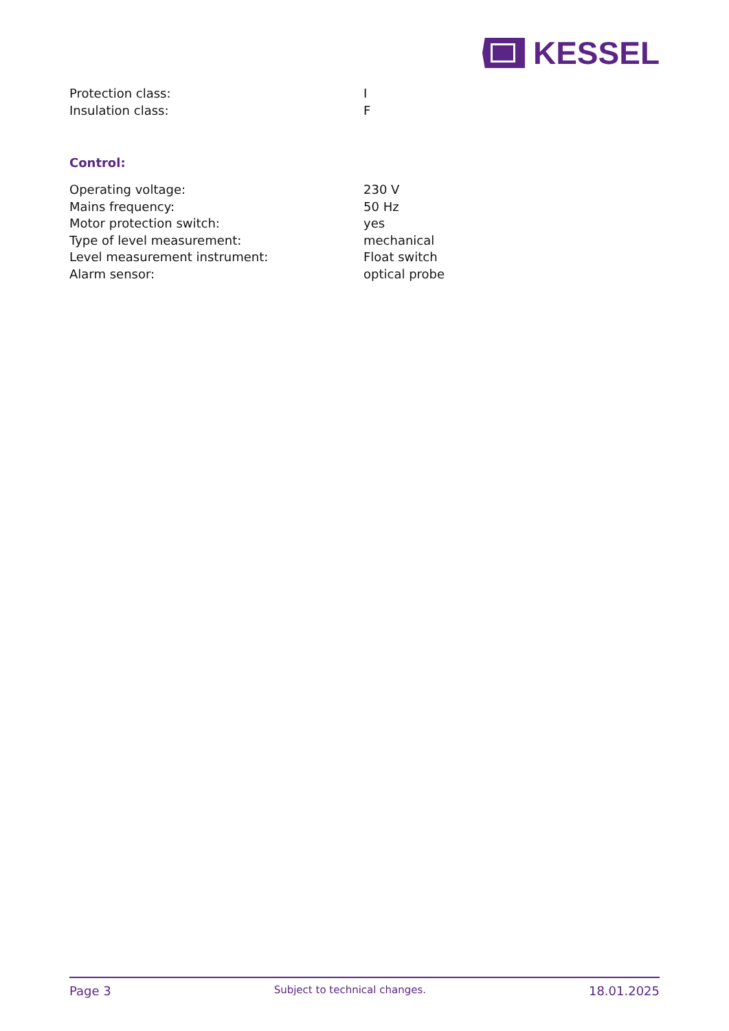KESSEL
| Protection class: | I |
| Insulation class: | F |
Control:
| Operating voltage: | 230 V |
| Mains frequency: | 50 Hz |
| Motor protection switch: | yes |
| Type of level measurement: | mechanical |
| Level measurement instrument: | Float switch |
| Alarm sensor: | optical probe |
Page 3 Subject to technical changes. 18.01.2025